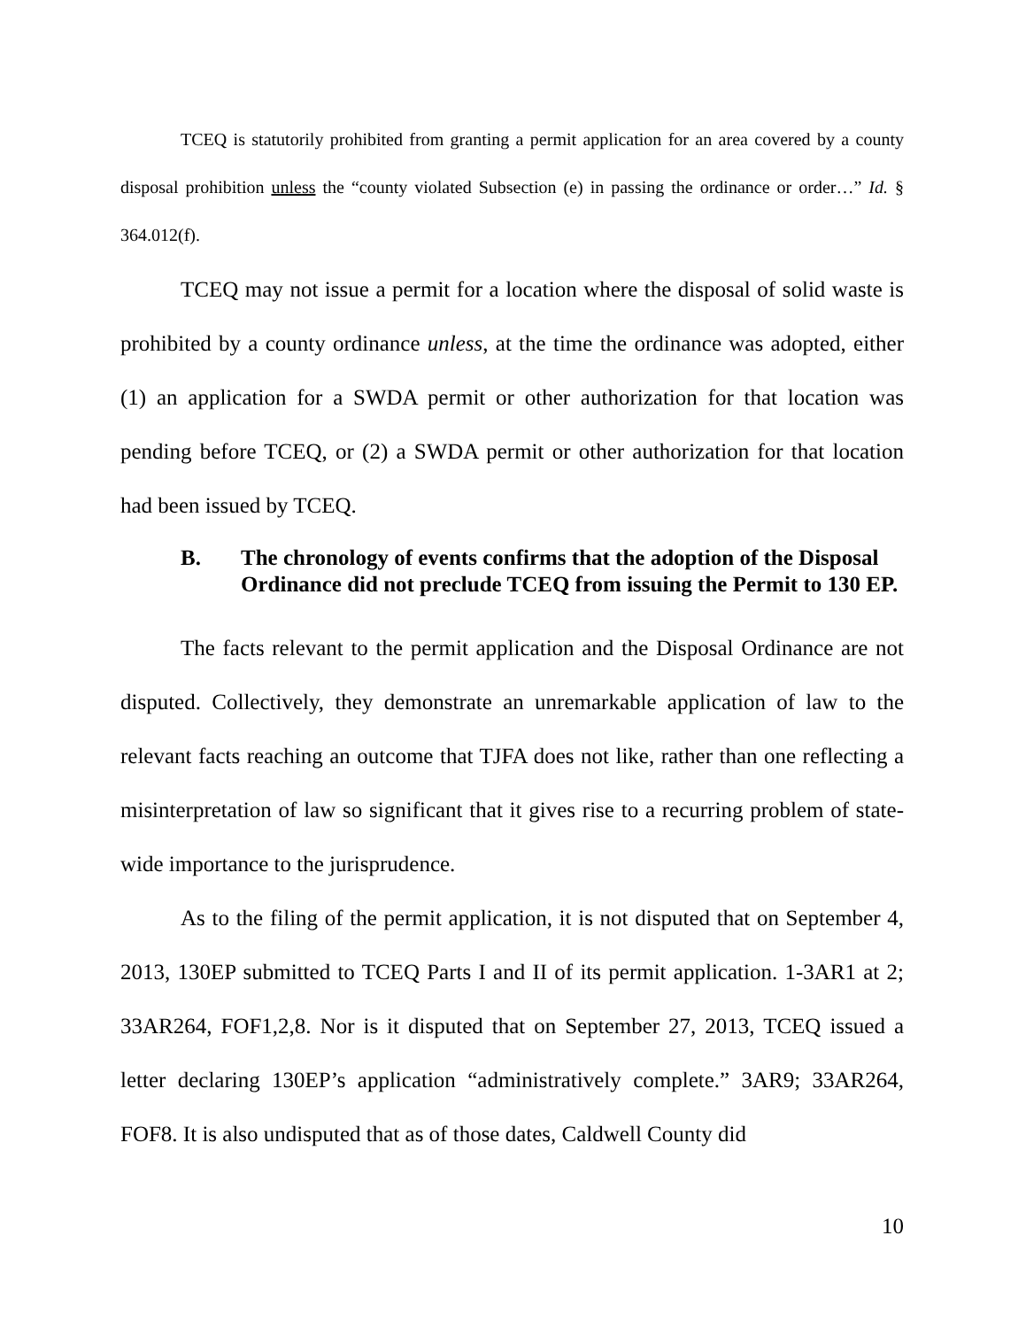TCEQ is statutorily prohibited from granting a permit application for an area covered by a county disposal prohibition unless the “county violated Subsection (e) in passing the ordinance or order…” Id. § 364.012(f).
TCEQ may not issue a permit for a location where the disposal of solid waste is prohibited by a county ordinance unless, at the time the ordinance was adopted, either (1) an application for a SWDA permit or other authorization for that location was pending before TCEQ, or (2) a SWDA permit or other authorization for that location had been issued by TCEQ.
B. The chronology of events confirms that the adoption of the Disposal Ordinance did not preclude TCEQ from issuing the Permit to 130 EP.
The facts relevant to the permit application and the Disposal Ordinance are not disputed. Collectively, they demonstrate an unremarkable application of law to the relevant facts reaching an outcome that TJFA does not like, rather than one reflecting a misinterpretation of law so significant that it gives rise to a recurring problem of state-wide importance to the jurisprudence.
As to the filing of the permit application, it is not disputed that on September 4, 2013, 130EP submitted to TCEQ Parts I and II of its permit application. 1-3AR1 at 2; 33AR264, FOF1,2,8. Nor is it disputed that on September 27, 2013, TCEQ issued a letter declaring 130EP’s application “administratively complete.” 3AR9; 33AR264, FOF8. It is also undisputed that as of those dates, Caldwell County did
10